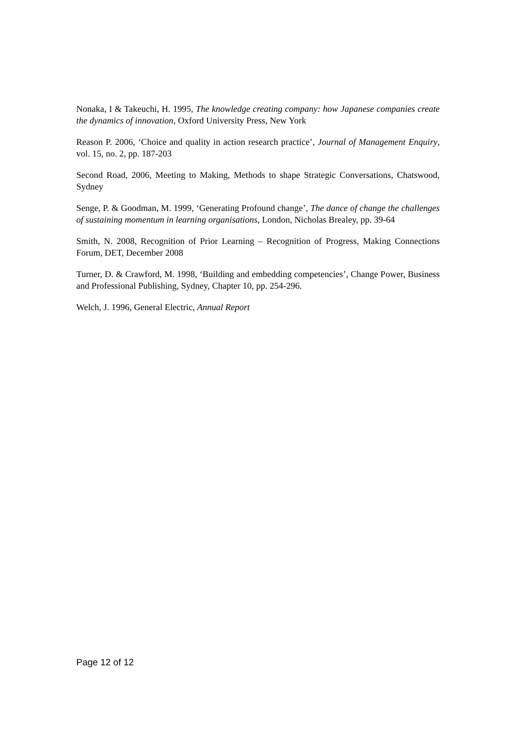Nonaka, I & Takeuchi, H. 1995, The knowledge creating company: how Japanese companies create the dynamics of innovation, Oxford University Press, New York
Reason P. 2006, ‘Choice and quality in action research practice’, Journal of Management Enquiry, vol. 15, no. 2, pp. 187-203
Second Road, 2006, Meeting to Making, Methods to shape Strategic Conversations, Chatswood, Sydney
Senge, P. & Goodman, M. 1999, ‘Generating Profound change’, The dance of change the challenges of sustaining momentum in learning organisations, London, Nicholas Brealey, pp. 39-64
Smith, N. 2008, Recognition of Prior Learning – Recognition of Progress, Making Connections Forum, DET, December 2008
Turner, D. & Crawford, M. 1998, ‘Building and embedding competencies’, Change Power, Business and Professional Publishing, Sydney, Chapter 10, pp. 254-296.
Welch, J. 1996, General Electric, Annual Report
Page 12 of 12